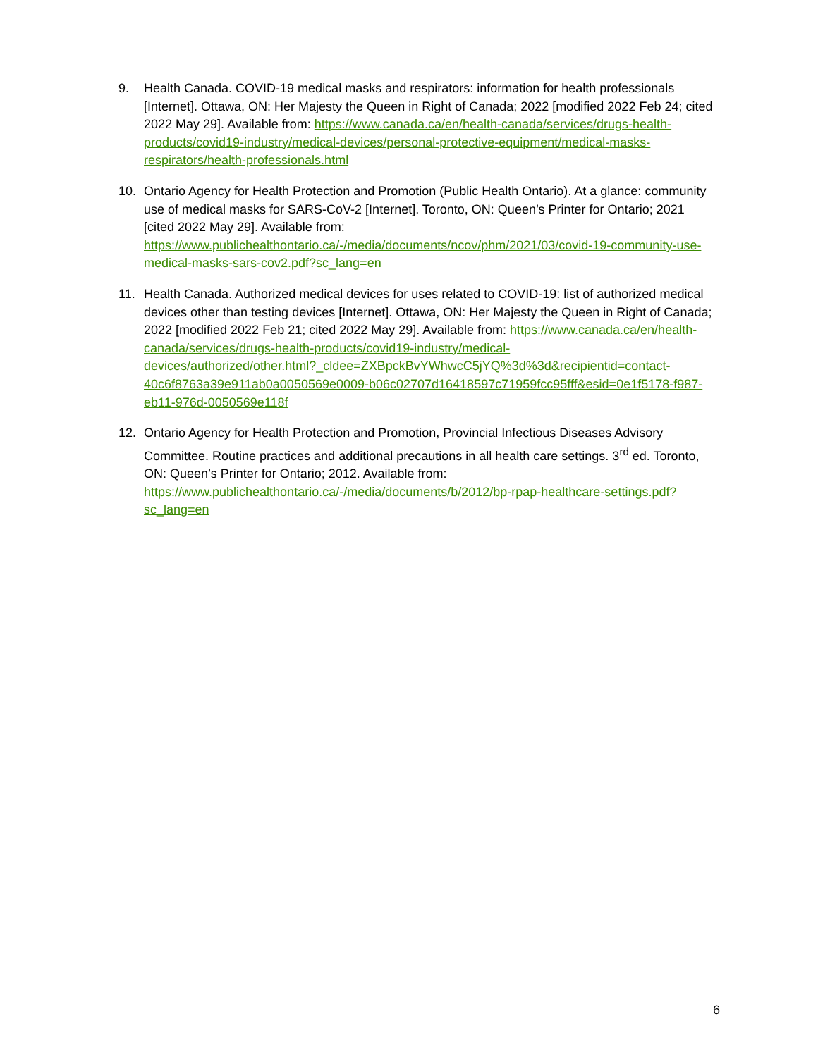9. Health Canada. COVID-19 medical masks and respirators: information for health professionals [Internet]. Ottawa, ON: Her Majesty the Queen in Right of Canada; 2022 [modified 2022 Feb 24; cited 2022 May 29]. Available from: https://www.canada.ca/en/health-canada/services/drugs-health-products/covid19-industry/medical-devices/personal-protective-equipment/medical-masks-respirators/health-professionals.html
10. Ontario Agency for Health Protection and Promotion (Public Health Ontario). At a glance: community use of medical masks for SARS-CoV-2 [Internet]. Toronto, ON: Queen’s Printer for Ontario; 2021 [cited 2022 May 29]. Available from: https://www.publichealthontario.ca/-/media/documents/ncov/phm/2021/03/covid-19-community-use-medical-masks-sars-cov2.pdf?sc_lang=en
11. Health Canada. Authorized medical devices for uses related to COVID-19: list of authorized medical devices other than testing devices [Internet]. Ottawa, ON: Her Majesty the Queen in Right of Canada; 2022 [modified 2022 Feb 21; cited 2022 May 29]. Available from: https://www.canada.ca/en/health-canada/services/drugs-health-products/covid19-industry/medical-
devices/authorized/other.html?_cldee=ZXBpckBvYWhwcC5jYQ%3d%3d&recipientid=contact-40c6f8763a39e911ab0a0050569e0009-b06c02707d16418597c71959fcc95fff&esid=0e1f5178-f987-eb11-976d-0050569e118f
12. Ontario Agency for Health Protection and Promotion, Provincial Infectious Diseases Advisory Committee. Routine practices and additional precautions in all health care settings. 3<sup>rd</sup> ed. Toronto, ON: Queen’s Printer for Ontario; 2012. Available from: https://www.publichealthontario.ca/-/media/documents/b/2012/bp-rpap-healthcare-settings.pdf?sc_lang=en
6